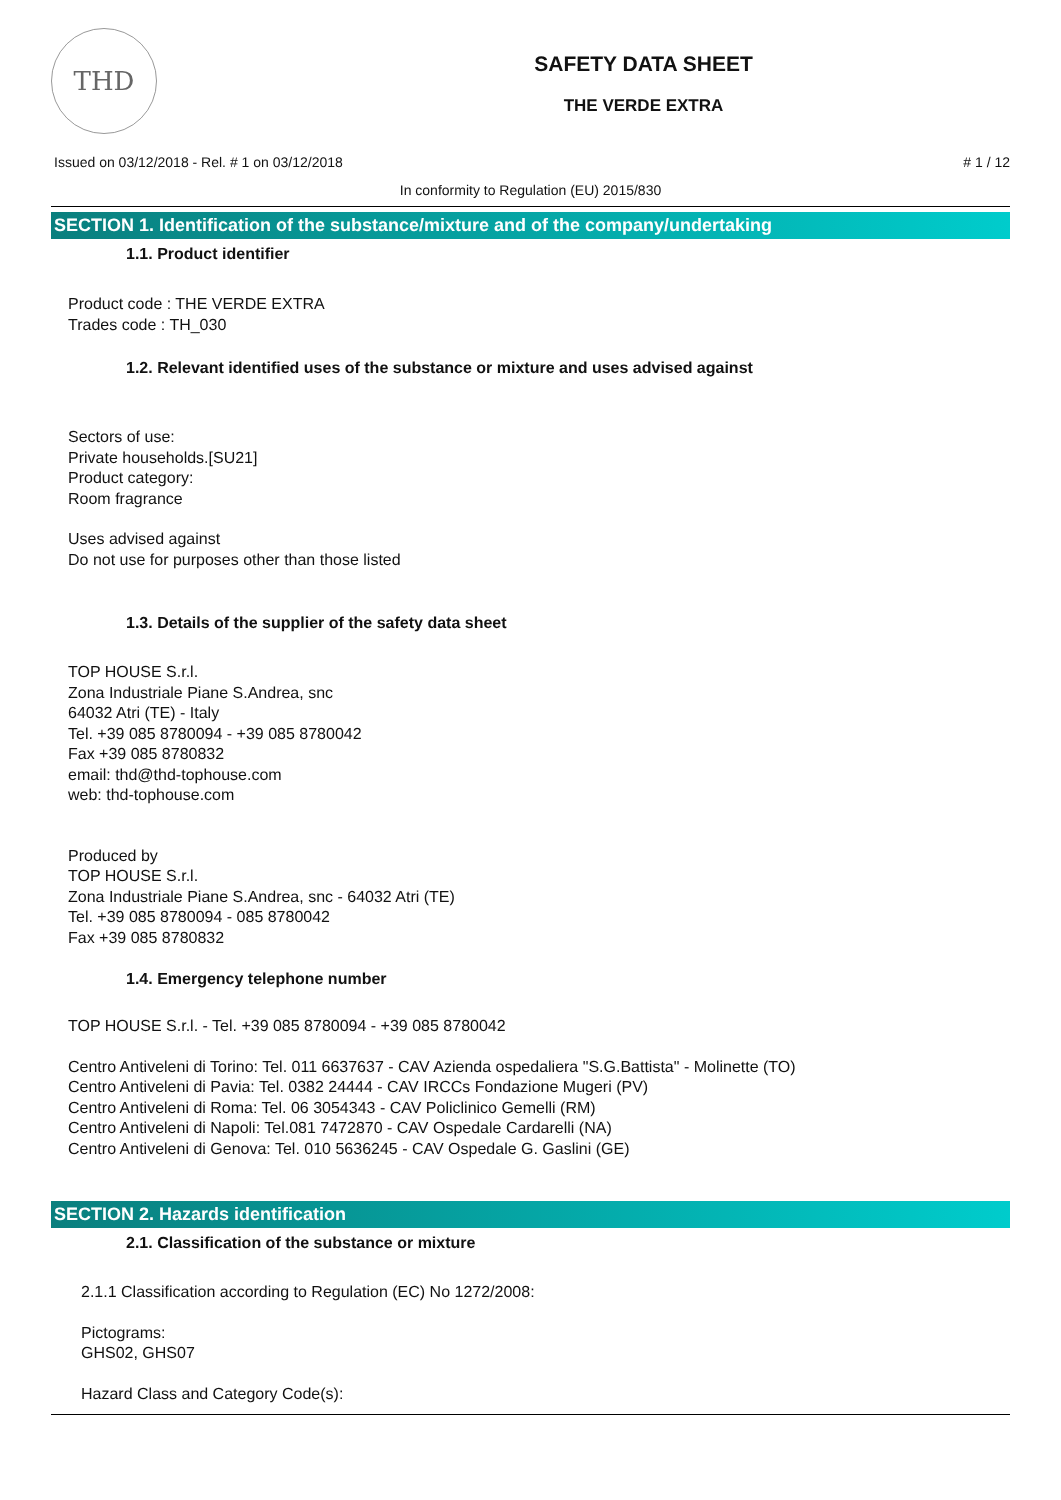THD
SAFETY DATA SHEET
THE VERDE EXTRA
Issued on 03/12/2018 - Rel. # 1 on 03/12/2018 # 1 / 12
In conformity to Regulation (EU) 2015/830
SECTION 1. Identification of the substance/mixture and of the company/undertaking
1.1. Product identifier
Product code : THE VERDE EXTRA
Trades code : TH_030
1.2. Relevant identified uses of the substance or mixture and uses advised against
Sectors of use:
Private households.[SU21]
Product category:
Room fragrance
Uses advised against
Do not use for purposes other than those listed
1.3. Details of the supplier of the safety data sheet
TOP HOUSE S.r.l.
Zona Industriale Piane S.Andrea, snc
64032 Atri (TE) - Italy
Tel. +39 085 8780094 - +39 085 8780042
Fax +39 085 8780832
email: thd@thd-tophouse.com
web: thd-tophouse.com
Produced by
TOP HOUSE S.r.l.
Zona Industriale Piane S.Andrea, snc - 64032 Atri (TE)
Tel. +39 085 8780094 - 085 8780042
Fax +39 085 8780832
1.4. Emergency telephone number
TOP HOUSE S.r.l. - Tel. +39 085 8780094 - +39 085 8780042
Centro Antiveleni di Torino: Tel. 011 6637637 - CAV Azienda ospedaliera "S.G.Battista" - Molinette (TO)
Centro Antiveleni di Pavia: Tel. 0382 24444 - CAV IRCCs Fondazione Mugeri (PV)
Centro Antiveleni di Roma: Tel. 06 3054343 - CAV Policlinico Gemelli (RM)
Centro Antiveleni di Napoli: Tel.081 7472870 - CAV Ospedale Cardarelli (NA)
Centro Antiveleni di Genova: Tel. 010 5636245 - CAV Ospedale G. Gaslini (GE)
SECTION 2. Hazards identification
2.1. Classification of the substance or mixture
2.1.1 Classification according to Regulation (EC) No 1272/2008:
Pictograms:
GHS02, GHS07
Hazard Class and Category Code(s):